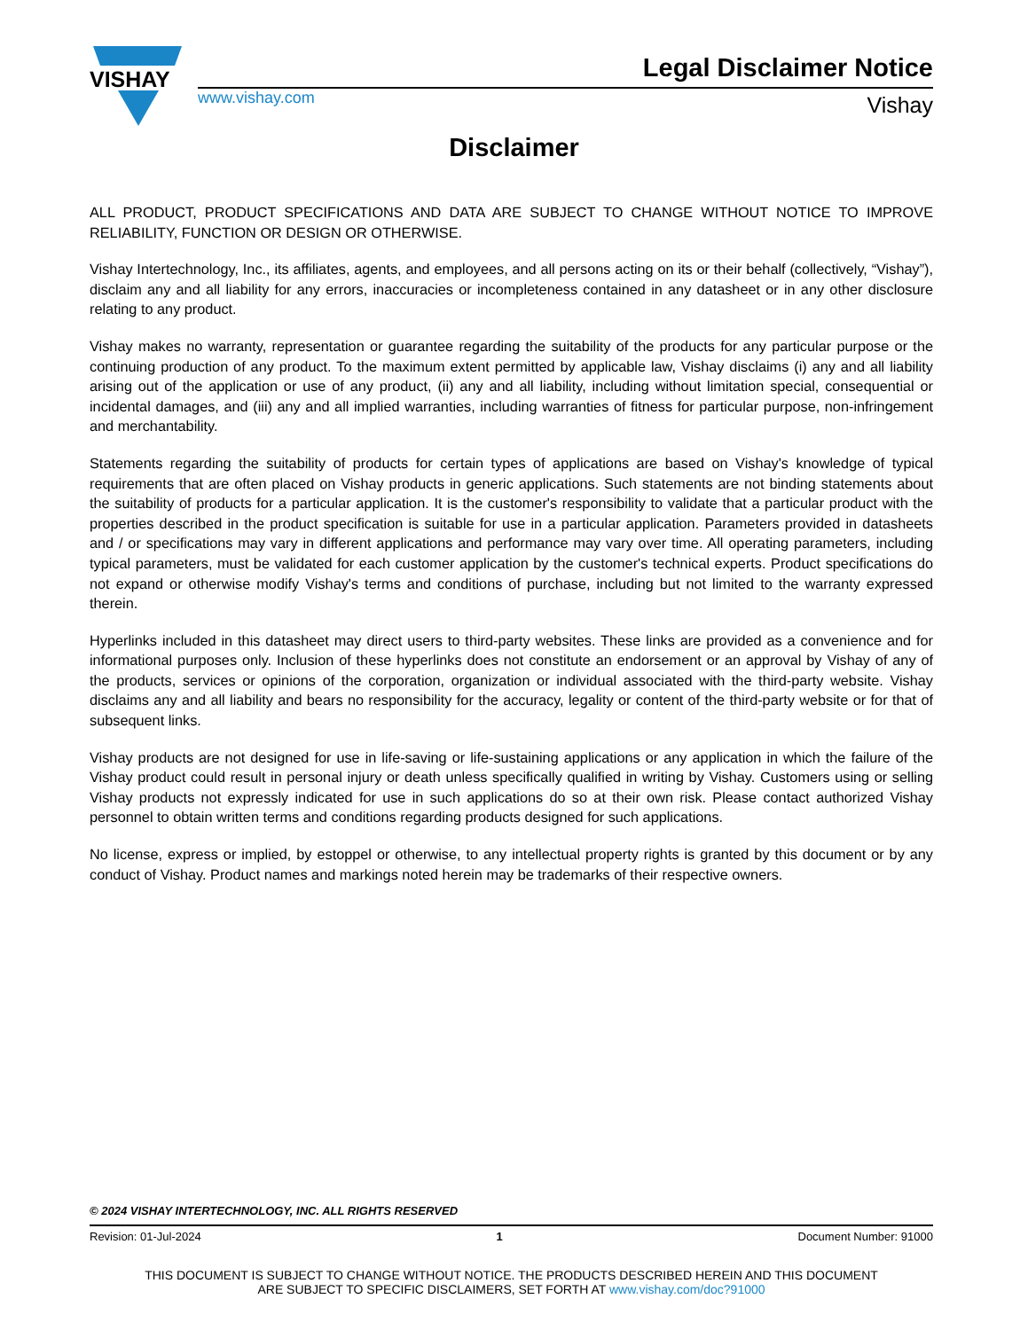VISHAY
Legal Disclaimer Notice
www.vishay.com Vishay
Disclaimer
ALL PRODUCT, PRODUCT SPECIFICATIONS AND DATA ARE SUBJECT TO CHANGE WITHOUT NOTICE TO IMPROVE RELIABILITY, FUNCTION OR DESIGN OR OTHERWISE.
Vishay Intertechnology, Inc., its affiliates, agents, and employees, and all persons acting on its or their behalf (collectively, “Vishay”), disclaim any and all liability for any errors, inaccuracies or incompleteness contained in any datasheet or in any other disclosure relating to any product.
Vishay makes no warranty, representation or guarantee regarding the suitability of the products for any particular purpose or the continuing production of any product. To the maximum extent permitted by applicable law, Vishay disclaims (i) any and all liability arising out of the application or use of any product, (ii) any and all liability, including without limitation special, consequential or incidental damages, and (iii) any and all implied warranties, including warranties of fitness for particular purpose, non-infringement and merchantability.
Statements regarding the suitability of products for certain types of applications are based on Vishay's knowledge of typical requirements that are often placed on Vishay products in generic applications. Such statements are not binding statements about the suitability of products for a particular application. It is the customer's responsibility to validate that a particular product with the properties described in the product specification is suitable for use in a particular application. Parameters provided in datasheets and / or specifications may vary in different applications and performance may vary over time. All operating parameters, including typical parameters, must be validated for each customer application by the customer's technical experts. Product specifications do not expand or otherwise modify Vishay's terms and conditions of purchase, including but not limited to the warranty expressed therein.
Hyperlinks included in this datasheet may direct users to third-party websites. These links are provided as a convenience and for informational purposes only. Inclusion of these hyperlinks does not constitute an endorsement or an approval by Vishay of any of the products, services or opinions of the corporation, organization or individual associated with the third-party website. Vishay disclaims any and all liability and bears no responsibility for the accuracy, legality or content of the third-party website or for that of subsequent links.
Vishay products are not designed for use in life-saving or life-sustaining applications or any application in which the failure of the Vishay product could result in personal injury or death unless specifically qualified in writing by Vishay. Customers using or selling Vishay products not expressly indicated for use in such applications do so at their own risk. Please contact authorized Vishay personnel to obtain written terms and conditions regarding products designed for such applications.
No license, express or implied, by estoppel or otherwise, to any intellectual property rights is granted by this document or by any conduct of Vishay. Product names and markings noted herein may be trademarks of their respective owners.
© 2024 VISHAY INTERTECHNOLOGY, INC. ALL RIGHTS RESERVED
Revision: 01-Jul-2024 1 Document Number: 91000
THIS DOCUMENT IS SUBJECT TO CHANGE WITHOUT NOTICE. THE PRODUCTS DESCRIBED HEREIN AND THIS DOCUMENT
ARE SUBJECT TO SPECIFIC DISCLAIMERS, SET FORTH AT www.vishay.com/doc?91000